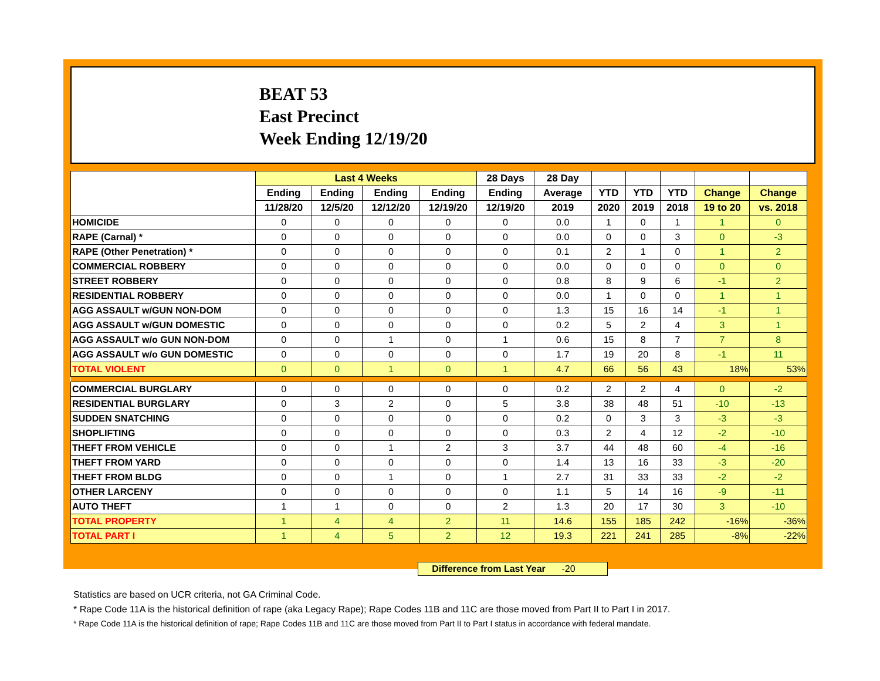BEAT 53
East Precinct
Week Ending 12/19/20
| | Last 4 Weeks | | | | 28 Days | 28 Day | | | | | |
| --- | --- | --- | --- | --- | --- | --- | --- | --- | --- | --- | --- |
| | Ending | Ending | Ending | Ending | Ending | Average | YTD | YTD | YTD | Change | Change |
| | 11/28/20 | 12/5/20 | 12/12/20 | 12/19/20 | 12/19/20 | 2019 | 2020 | 2019 | 2018 | 19 to 20 | vs. 2018 |
| HOMICIDE | 0 | 0 | 0 | 0 | 0 | 0.0 | 1 | 0 | 1 | 1 | 0 |
| RAPE (Carnal) * | 0 | 0 | 0 | 0 | 0 | 0.0 | 0 | 0 | 3 | 0 | -3 |
| RAPE (Other Penetration) * | 0 | 0 | 0 | 0 | 0 | 0.1 | 2 | 1 | 0 | 1 | 2 |
| COMMERCIAL ROBBERY | 0 | 0 | 0 | 0 | 0 | 0.0 | 0 | 0 | 0 | 0 | 0 |
| STREET ROBBERY | 0 | 0 | 0 | 0 | 0 | 0.8 | 8 | 9 | 6 | -1 | 2 |
| RESIDENTIAL ROBBERY | 0 | 0 | 0 | 0 | 0 | 0.0 | 1 | 0 | 0 | 1 | 1 |
| AGG ASSAULT w/GUN NON-DOM | 0 | 0 | 0 | 0 | 0 | 1.3 | 15 | 16 | 14 | -1 | 1 |
| AGG ASSAULT w/GUN DOMESTIC | 0 | 0 | 0 | 0 | 0 | 0.2 | 5 | 2 | 4 | 3 | 1 |
| AGG ASSAULT w/o GUN NON-DOM | 0 | 0 | 1 | 0 | 1 | 0.6 | 15 | 8 | 7 | 7 | 8 |
| AGG ASSAULT w/o GUN DOMESTIC | 0 | 0 | 0 | 0 | 0 | 1.7 | 19 | 20 | 8 | -1 | 11 |
| TOTAL VIOLENT | 0 | 0 | 1 | 0 | 1 | 4.7 | 66 | 56 | 43 | 18% | 53% |
| COMMERCIAL BURGLARY | 0 | 0 | 0 | 0 | 0 | 0.2 | 2 | 2 | 4 | 0 | -2 |
| RESIDENTIAL BURGLARY | 0 | 3 | 2 | 0 | 5 | 3.8 | 38 | 48 | 51 | -10 | -13 |
| SUDDEN SNATCHING | 0 | 0 | 0 | 0 | 0 | 0.2 | 0 | 3 | 3 | -3 | -3 |
| SHOPLIFTING | 0 | 0 | 0 | 0 | 0 | 0.3 | 2 | 4 | 12 | -2 | -10 |
| THEFT FROM VEHICLE | 0 | 0 | 1 | 2 | 3 | 3.7 | 44 | 48 | 60 | -4 | -16 |
| THEFT FROM YARD | 0 | 0 | 0 | 0 | 0 | 1.4 | 13 | 16 | 33 | -3 | -20 |
| THEFT FROM BLDG | 0 | 0 | 1 | 0 | 1 | 2.7 | 31 | 33 | 33 | -2 | -2 |
| OTHER LARCENY | 0 | 0 | 0 | 0 | 0 | 1.1 | 5 | 14 | 16 | -9 | -11 |
| AUTO THEFT | 1 | 1 | 0 | 0 | 2 | 1.3 | 20 | 17 | 30 | 3 | -10 |
| TOTAL PROPERTY | 1 | 4 | 4 | 2 | 11 | 14.6 | 155 | 185 | 242 | -16% | -36% |
| TOTAL PART I | 1 | 4 | 5 | 2 | 12 | 19.3 | 221 | 241 | 285 | -8% | -22% |
Difference from Last Year -20
Statistics are based on UCR criteria, not GA Criminal Code.
* Rape Code 11A is the historical definition of rape (aka Legacy Rape); Rape Codes 11B and 11C are those moved from Part II to Part I in 2017.
* Rape Code 11A is the historical definition of rape; Rape Codes 11B and 11C are those moved from Part II to Part I status in accordance with federal mandate.